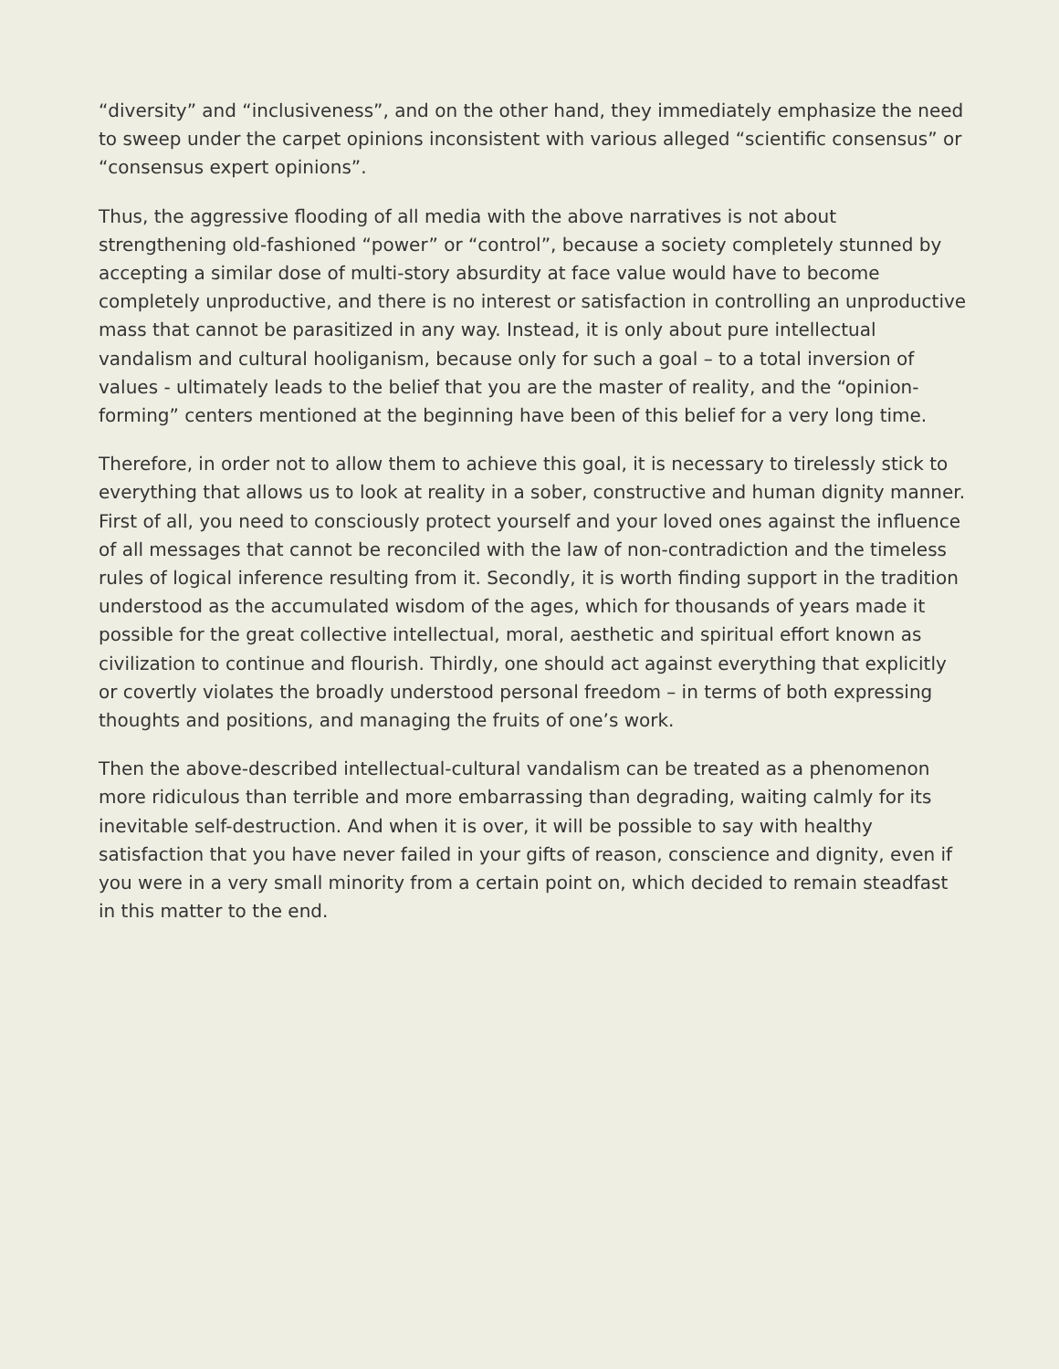“diversity” and “inclusiveness”, and on the other hand, they immediately emphasize the need to sweep under the carpet opinions inconsistent with various alleged “scientific consensus” or “consensus expert opinions”.
Thus, the aggressive flooding of all media with the above narratives is not about strengthening old-fashioned “power” or “control”, because a society completely stunned by accepting a similar dose of multi-story absurdity at face value would have to become completely unproductive, and there is no interest or satisfaction in controlling an unproductive mass that cannot be parasitized in any way. Instead, it is only about pure intellectual vandalism and cultural hooliganism, because only for such a goal – to a total inversion of values - ultimately leads to the belief that you are the master of reality, and the “opinion-forming” centers mentioned at the beginning have been of this belief for a very long time.
Therefore, in order not to allow them to achieve this goal, it is necessary to tirelessly stick to everything that allows us to look at reality in a sober, constructive and human dignity manner. First of all, you need to consciously protect yourself and your loved ones against the influence of all messages that cannot be reconciled with the law of non-contradiction and the timeless rules of logical inference resulting from it. Secondly, it is worth finding support in the tradition understood as the accumulated wisdom of the ages, which for thousands of years made it possible for the great collective intellectual, moral, aesthetic and spiritual effort known as civilization to continue and flourish. Thirdly, one should act against everything that explicitly or covertly violates the broadly understood personal freedom – in terms of both expressing thoughts and positions, and managing the fruits of one’s work.
Then the above-described intellectual-cultural vandalism can be treated as a phenomenon more ridiculous than terrible and more embarrassing than degrading, waiting calmly for its inevitable self-destruction. And when it is over, it will be possible to say with healthy satisfaction that you have never failed in your gifts of reason, conscience and dignity, even if you were in a very small minority from a certain point on, which decided to remain steadfast in this matter to the end.